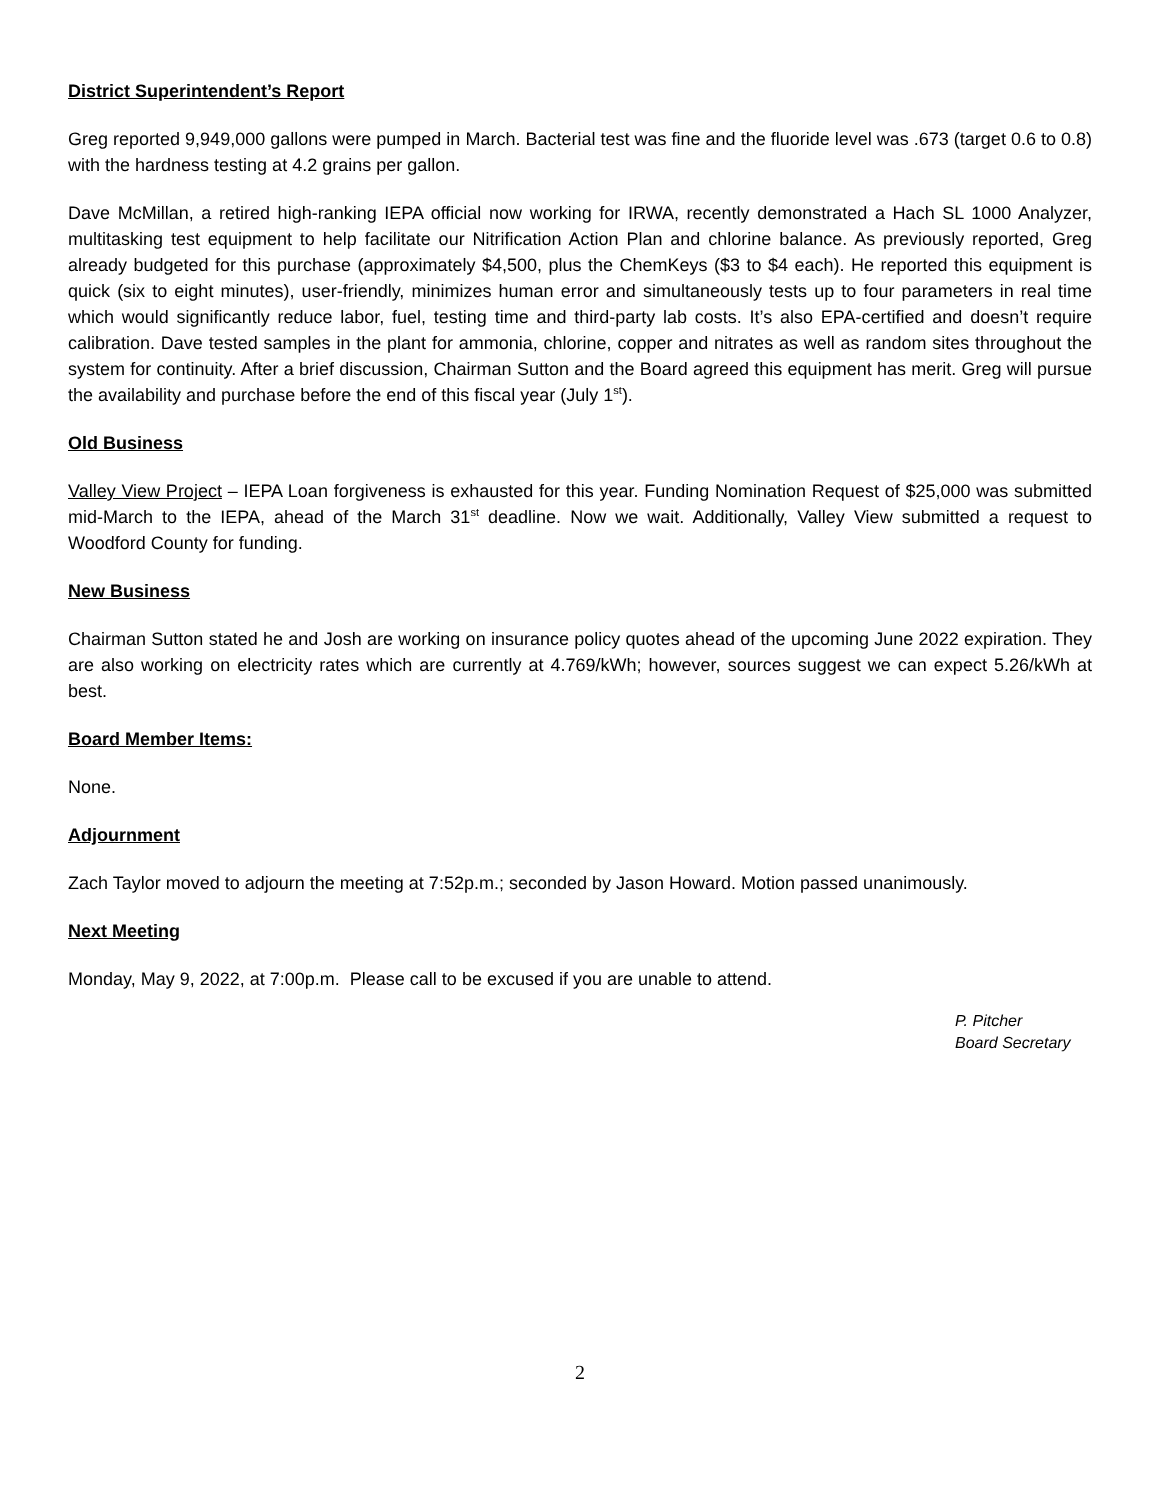District Superintendent’s Report
Greg reported 9,949,000 gallons were pumped in March. Bacterial test was fine and the fluoride level was .673 (target 0.6 to 0.8) with the hardness testing at 4.2 grains per gallon.
Dave McMillan, a retired high-ranking IEPA official now working for IRWA, recently demonstrated a Hach SL 1000 Analyzer, multitasking test equipment to help facilitate our Nitrification Action Plan and chlorine balance. As previously reported, Greg already budgeted for this purchase (approximately $4,500, plus the ChemKeys ($3 to $4 each). He reported this equipment is quick (six to eight minutes), user-friendly, minimizes human error and simultaneously tests up to four parameters in real time which would significantly reduce labor, fuel, testing time and third-party lab costs. It’s also EPA-certified and doesn’t require calibration. Dave tested samples in the plant for ammonia, chlorine, copper and nitrates as well as random sites throughout the system for continuity. After a brief discussion, Chairman Sutton and the Board agreed this equipment has merit. Greg will pursue the availability and purchase before the end of this fiscal year (July 1<sup>st</sup>).
Old Business
Valley View Project – IEPA Loan forgiveness is exhausted for this year. Funding Nomination Request of $25,000 was submitted mid-March to the IEPA, ahead of the March 31<sup>st</sup> deadline. Now we wait. Additionally, Valley View submitted a request to Woodford County for funding.
New Business
Chairman Sutton stated he and Josh are working on insurance policy quotes ahead of the upcoming June 2022 expiration. They are also working on electricity rates which are currently at 4.769/kWh; however, sources suggest we can expect 5.26/kWh at best.
Board Member Items:
None.
Adjournment
Zach Taylor moved to adjourn the meeting at 7:52p.m.; seconded by Jason Howard. Motion passed unanimously.
Next Meeting
Monday, May 9, 2022, at 7:00p.m. Please call to be excused if you are unable to attend.
P. Pitcher
Board Secretary
2